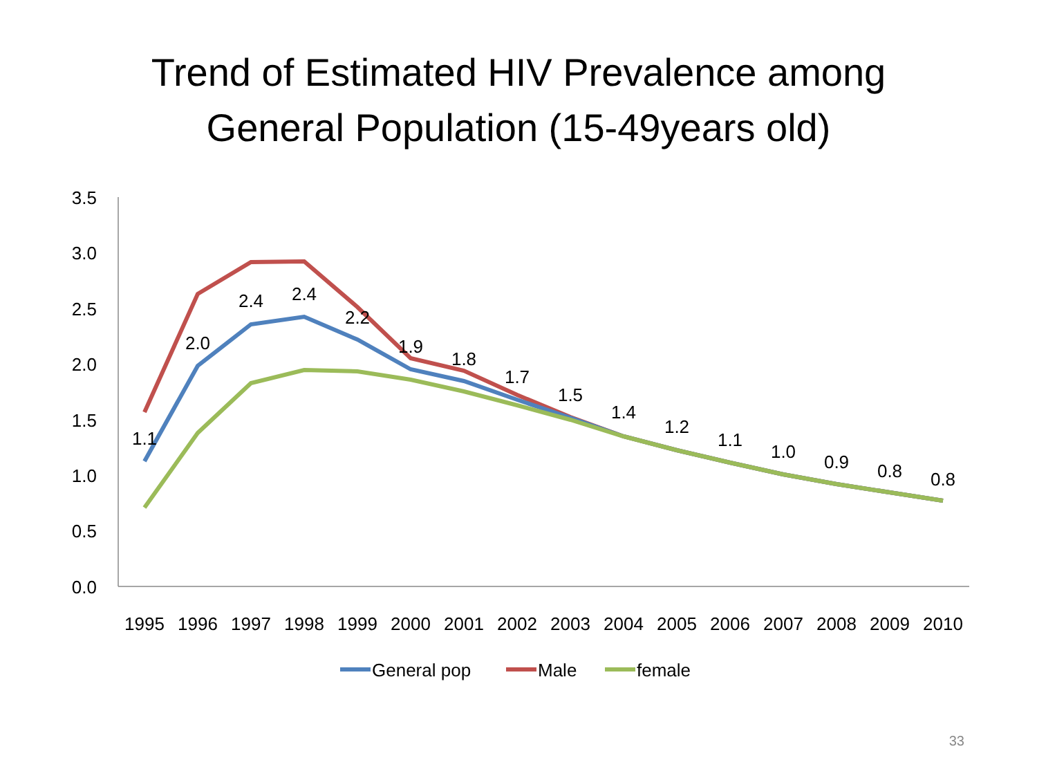Trend of Estimated HIV Prevalence among
General Population (15-49years old)
3.5
3.0
2.5
2.0
1.5
1.0
0.5
0.0
1995
1996
1997
1998
1999
2000
2001
2002
2003
2004
2005
2006
2007
2008
2009
2010
1.1
2.0
2.4
2.4
2.2
1.9
1.8
1.7
1.5
1.4
1.2
1.1
1.0
0.9
0.8
0.8
General pop
Male
female
33